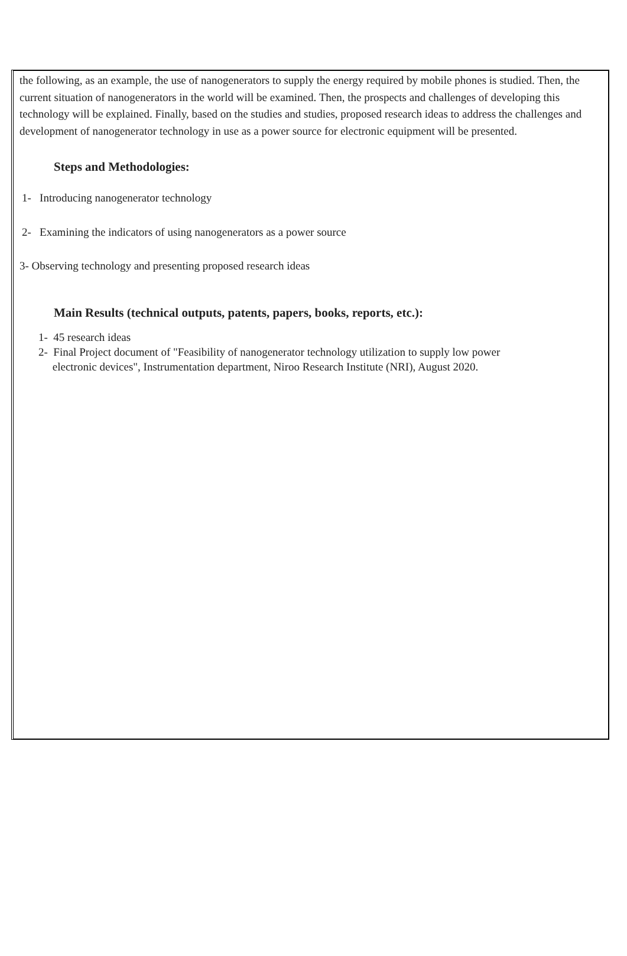the following, as an example, the use of nanogenerators to supply the energy required by mobile phones is studied. Then, the current situation of nanogenerators in the world will be examined. Then, the prospects and challenges of developing this technology will be explained. Finally, based on the studies and studies, proposed research ideas to address the challenges and development of nanogenerator technology in use as a power source for electronic equipment will be presented.
Steps and Methodologies:
1- Introducing nanogenerator technology
2- Examining the indicators of using nanogenerators as a power source
3- Observing technology and presenting proposed research ideas
Main Results (technical outputs, patents, papers, books, reports, etc.):
1- 45 research ideas
2- Final Project document of "Feasibility of nanogenerator technology utilization to supply low power
electronic devices", Instrumentation department, Niroo Research Institute (NRI), August 2020.